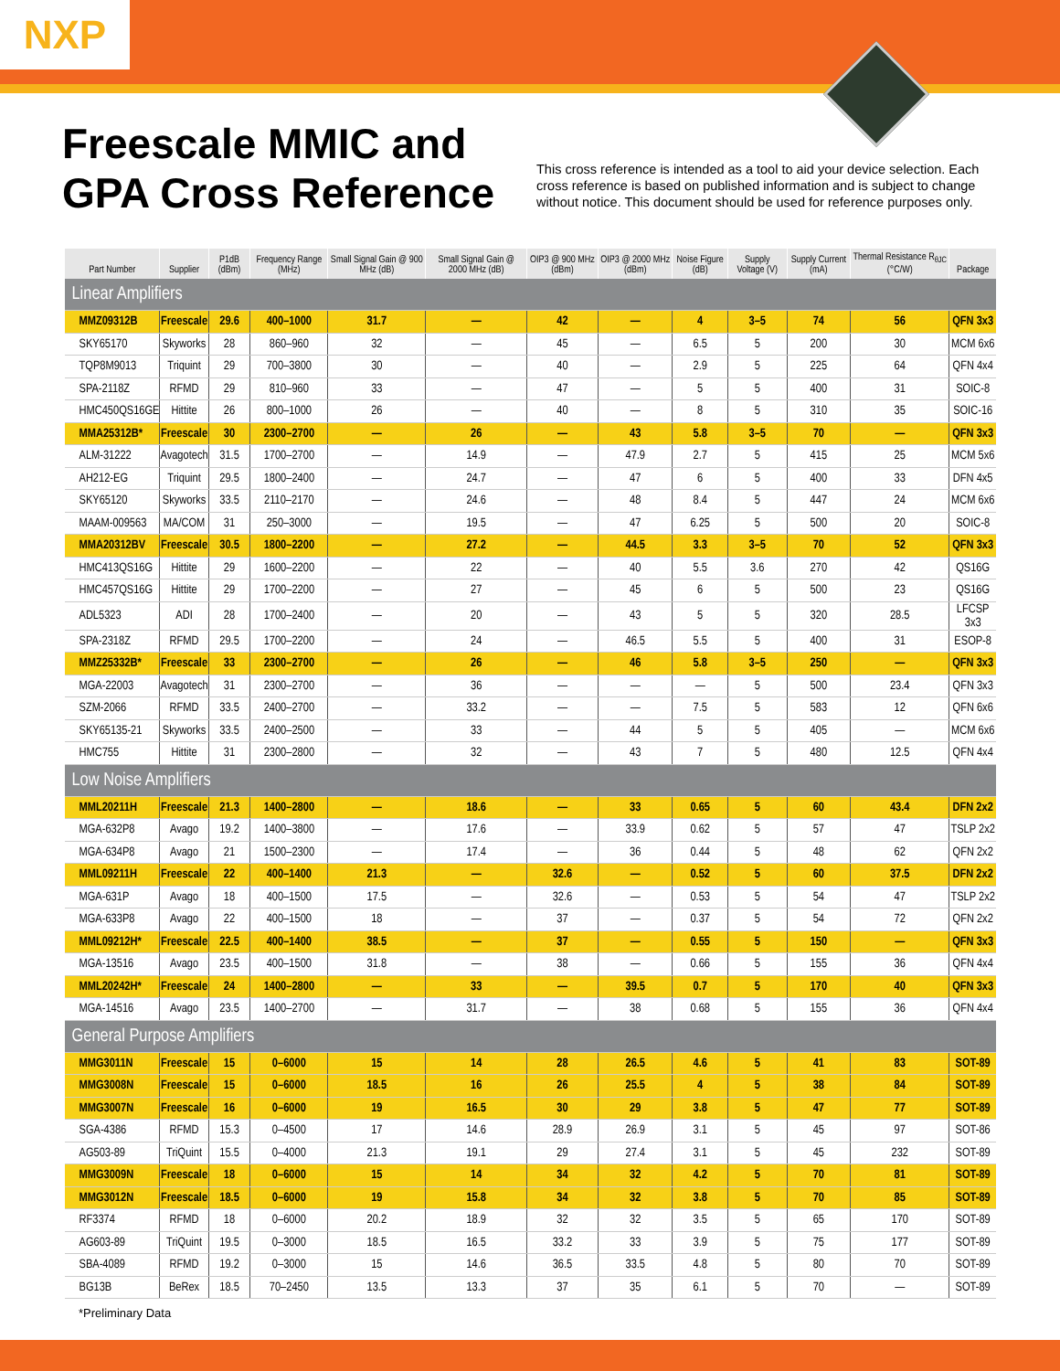NXP
Freescale MMIC and
GPA Cross Reference
This cross reference is intended as a tool to aid your device selection. Each cross reference is based on published information and is subject to change without notice. This document should be used for reference purposes only.
| Part Number | Supplier | P1dB (dBm) | Frequency Range (MHz) | Small Signal Gain @ 900 MHz (dB) | Small Signal Gain @ 2000 MHz (dB) | OIP3 @ 900 MHz (dBm) | OIP3 @ 2000 MHz (dBm) | Noise Figure (dB) | Supply Voltage (V) | Supply Current (mA) | Thermal Resistance R<sub>θJC</sub> (°C/W) | Package |
| --- | --- | --- | --- | --- | --- | --- | --- | --- | --- | --- | --- | --- |
| Linear Amplifiers | | | | | | | | | | | | |
| MMZ09312B | Freescale | 29.6 | 400–1000 | 31.7 | — | 42 | — | 4 | 3–5 | 74 | 56 | QFN 3x3 |
| SKY65170 | Skyworks | 28 | 860–960 | 32 | — | 45 | — | 6.5 | 5 | 200 | 30 | MCM 6x6 |
| TQP8M9013 | Triquint | 29 | 700–3800 | 30 | — | 40 | — | 2.9 | 5 | 225 | 64 | QFN 4x4 |
| SPA-2118Z | RFMD | 29 | 810–960 | 33 | — | 47 | — | 5 | 5 | 400 | 31 | SOIC-8 |
| HMC450QS16GE | Hittite | 26 | 800–1000 | 26 | — | 40 | — | 8 | 5 | 310 | 35 | SOIC-16 |
| MMA25312B* | Freescale | 30 | 2300–2700 | — | 26 | — | 43 | 5.8 | 3–5 | 70 | — | QFN 3x3 |
| ALM-31222 | Avagotech | 31.5 | 1700–2700 | — | 14.9 | — | 47.9 | 2.7 | 5 | 415 | 25 | MCM 5x6 |
| AH212-EG | Triquint | 29.5 | 1800–2400 | — | 24.7 | — | 47 | 6 | 5 | 400 | 33 | DFN 4x5 |
| SKY65120 | Skyworks | 33.5 | 2110–2170 | — | 24.6 | — | 48 | 8.4 | 5 | 447 | 24 | MCM 6x6 |
| MAAM-009563 | MA/COM | 31 | 250–3000 | — | 19.5 | — | 47 | 6.25 | 5 | 500 | 20 | SOIC-8 |
| MMA20312BV | Freescale | 30.5 | 1800–2200 | — | 27.2 | — | 44.5 | 3.3 | 3–5 | 70 | 52 | QFN 3x3 |
| HMC413QS16G | Hittite | 29 | 1600–2200 | — | 22 | — | 40 | 5.5 | 3.6 | 270 | 42 | QS16G |
| HMC457QS16G | Hittite | 29 | 1700–2200 | — | 27 | — | 45 | 6 | 5 | 500 | 23 | QS16G |
| ADL5323 | ADI | 28 | 1700–2400 | — | 20 | — | 43 | 5 | 5 | 320 | 28.5 | LFCSP 3x3 |
| SPA-2318Z | RFMD | 29.5 | 1700–2200 | — | 24 | — | 46.5 | 5.5 | 5 | 400 | 31 | ESOP-8 |
| MMZ25332B* | Freescale | 33 | 2300–2700 | — | 26 | — | 46 | 5.8 | 3–5 | 250 | — | QFN 3x3 |
| MGA-22003 | Avagotech | 31 | 2300–2700 | — | 36 | — | — | — | 5 | 500 | 23.4 | QFN 3x3 |
| SZM-2066 | RFMD | 33.5 | 2400–2700 | — | 33.2 | — | — | 7.5 | 5 | 583 | 12 | QFN 6x6 |
| SKY65135-21 | Skyworks | 33.5 | 2400–2500 | — | 33 | — | 44 | 5 | 5 | 405 | — | MCM 6x6 |
| HMC755 | Hittite | 31 | 2300–2800 | — | 32 | — | 43 | 7 | 5 | 480 | 12.5 | QFN 4x4 |
| Low Noise Amplifiers | | | | | | | | | | | | |
| MML20211H | Freescale | 21.3 | 1400–2800 | — | 18.6 | — | 33 | 0.65 | 5 | 60 | 43.4 | DFN 2x2 |
| MGA-632P8 | Avago | 19.2 | 1400–3800 | — | 17.6 | — | 33.9 | 0.62 | 5 | 57 | 47 | TSLP 2x2 |
| MGA-634P8 | Avago | 21 | 1500–2300 | — | 17.4 | — | 36 | 0.44 | 5 | 48 | 62 | QFN 2x2 |
| MML09211H | Freescale | 22 | 400–1400 | 21.3 | — | 32.6 | — | 0.52 | 5 | 60 | 37.5 | DFN 2x2 |
| MGA-631P | Avago | 18 | 400–1500 | 17.5 | — | 32.6 | — | 0.53 | 5 | 54 | 47 | TSLP 2x2 |
| MGA-633P8 | Avago | 22 | 400–1500 | 18 | — | 37 | — | 0.37 | 5 | 54 | 72 | QFN 2x2 |
| MML09212H* | Freescale | 22.5 | 400–1400 | 38.5 | — | 37 | — | 0.55 | 5 | 150 | — | QFN 3x3 |
| MGA-13516 | Avago | 23.5 | 400–1500 | 31.8 | — | 38 | — | 0.66 | 5 | 155 | 36 | QFN 4x4 |
| MML20242H* | Freescale | 24 | 1400–2800 | — | 33 | — | 39.5 | 0.7 | 5 | 170 | 40 | QFN 3x3 |
| MGA-14516 | Avago | 23.5 | 1400–2700 | — | 31.7 | — | 38 | 0.68 | 5 | 155 | 36 | QFN 4x4 |
| General Purpose Amplifiers | | | | | | | | | | | | |
| MMG3011N | Freescale | 15 | 0–6000 | 15 | 14 | 28 | 26.5 | 4.6 | 5 | 41 | 83 | SOT-89 |
| MMG3008N | Freescale | 15 | 0–6000 | 18.5 | 16 | 26 | 25.5 | 4 | 5 | 38 | 84 | SOT-89 |
| MMG3007N | Freescale | 16 | 0–6000 | 19 | 16.5 | 30 | 29 | 3.8 | 5 | 47 | 77 | SOT-89 |
| SGA-4386 | RFMD | 15.3 | 0–4500 | 17 | 14.6 | 28.9 | 26.9 | 3.1 | 5 | 45 | 97 | SOT-86 |
| AG503-89 | TriQuint | 15.5 | 0–4000 | 21.3 | 19.1 | 29 | 27.4 | 3.1 | 5 | 45 | 232 | SOT-89 |
| MMG3009N | Freescale | 18 | 0–6000 | 15 | 14 | 34 | 32 | 4.2 | 5 | 70 | 81 | SOT-89 |
| MMG3012N | Freescale | 18.5 | 0–6000 | 19 | 15.8 | 34 | 32 | 3.8 | 5 | 70 | 85 | SOT-89 |
| RF3374 | RFMD | 18 | 0–6000 | 20.2 | 18.9 | 32 | 32 | 3.5 | 5 | 65 | 170 | SOT-89 |
| AG603-89 | TriQuint | 19.5 | 0–3000 | 18.5 | 16.5 | 33.2 | 33 | 3.9 | 5 | 75 | 177 | SOT-89 |
| SBA-4089 | RFMD | 19.2 | 0–3000 | 15 | 14.6 | 36.5 | 33.5 | 4.8 | 5 | 80 | 70 | SOT-89 |
| BG13B | BeRex | 18.5 | 70–2450 | 13.5 | 13.3 | 37 | 35 | 6.1 | 5 | 70 | — | SOT-89 |
*Preliminary Data